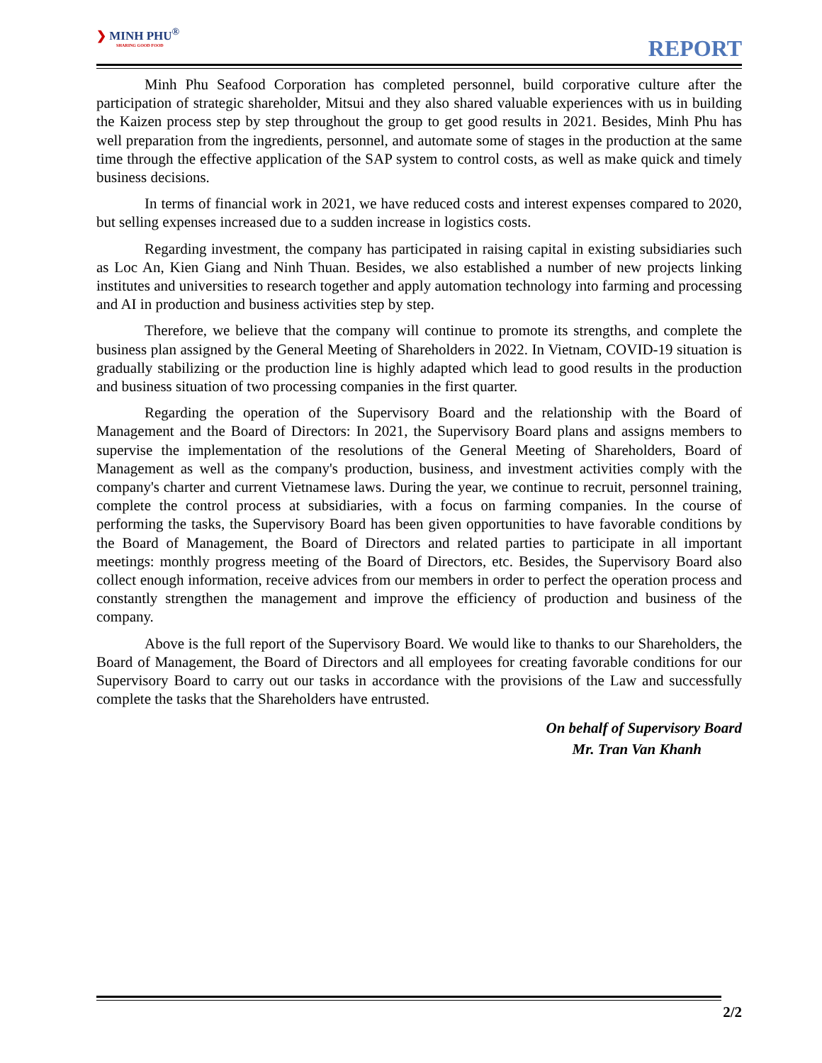❯ MINH PHU<sup>®</sup>
SHARING GOOD FOOD
REPORT
Minh Phu Seafood Corporation has completed personnel, build corporative culture after the participation of strategic shareholder, Mitsui and they also shared valuable experiences with us in building the Kaizen process step by step throughout the group to get good results in 2021. Besides, Minh Phu has well preparation from the ingredients, personnel, and automate some of stages in the production at the same time through the effective application of the SAP system to control costs, as well as make quick and timely business decisions.
In terms of financial work in 2021, we have reduced costs and interest expenses compared to 2020, but selling expenses increased due to a sudden increase in logistics costs.
Regarding investment, the company has participated in raising capital in existing subsidiaries such as Loc An, Kien Giang and Ninh Thuan. Besides, we also established a number of new projects linking institutes and universities to research together and apply automation technology into farming and processing and AI in production and business activities step by step.
Therefore, we believe that the company will continue to promote its strengths, and complete the business plan assigned by the General Meeting of Shareholders in 2022. In Vietnam, COVID-19 situation is gradually stabilizing or the production line is highly adapted which lead to good results in the production and business situation of two processing companies in the first quarter.
Regarding the operation of the Supervisory Board and the relationship with the Board of Management and the Board of Directors: In 2021, the Supervisory Board plans and assigns members to supervise the implementation of the resolutions of the General Meeting of Shareholders, Board of Management as well as the company's production, business, and investment activities comply with the company's charter and current Vietnamese laws. During the year, we continue to recruit, personnel training, complete the control process at subsidiaries, with a focus on farming companies. In the course of performing the tasks, the Supervisory Board has been given opportunities to have favorable conditions by the Board of Management, the Board of Directors and related parties to participate in all important meetings: monthly progress meeting of the Board of Directors, etc. Besides, the Supervisory Board also collect enough information, receive advices from our members in order to perfect the operation process and constantly strengthen the management and improve the efficiency of production and business of the company.
Above is the full report of the Supervisory Board. We would like to thanks to our Shareholders, the Board of Management, the Board of Directors and all employees for creating favorable conditions for our Supervisory Board to carry out our tasks in accordance with the provisions of the Law and successfully complete the tasks that the Shareholders have entrusted.
On behalf of Supervisory Board
Mr. Tran Van Khanh
2/2